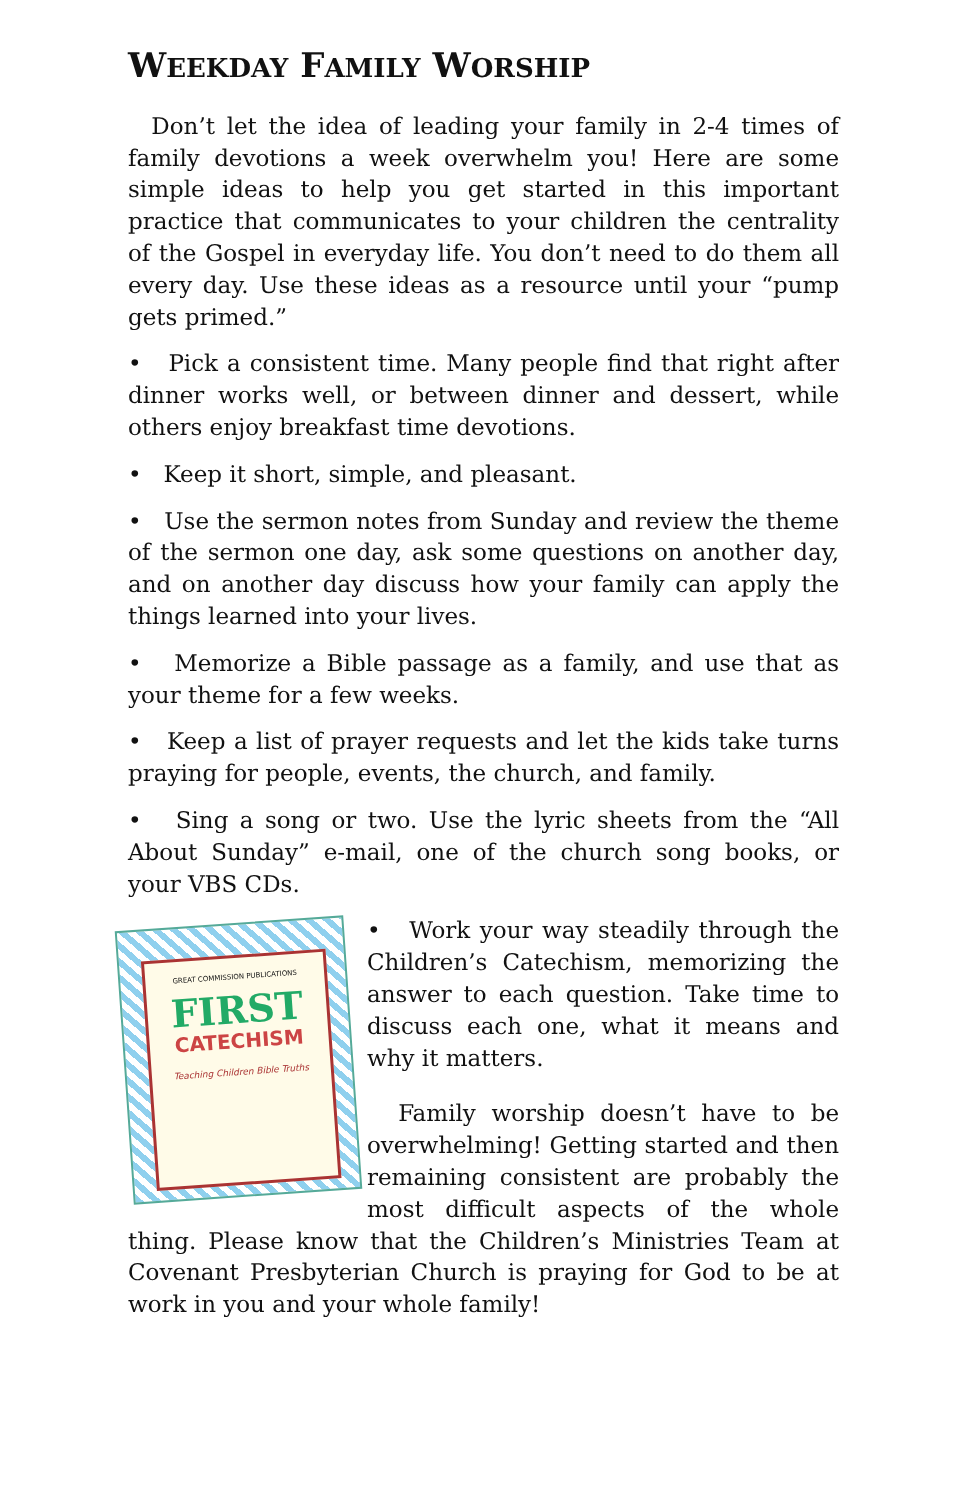WEEKDAY FAMILY WORSHIP
Don’t let the idea of leading your family in 2-4 times of family devotions a week overwhelm you! Here are some simple ideas to help you get started in this important practice that communicates to your children the centrality of the Gospel in everyday life. You don’t need to do them all every day. Use these ideas as a resource until your “pump gets primed.”
• Pick a consistent time. Many people find that right after dinner works well, or between dinner and dessert, while others enjoy breakfast time devotions.
• Keep it short, simple, and pleasant.
• Use the sermon notes from Sunday and review the theme of the sermon one day, ask some questions on another day, and on another day discuss how your family can apply the things learned into your lives.
• Memorize a Bible passage as a family, and use that as your theme for a few weeks.
• Keep a list of prayer requests and let the kids take turns praying for people, events, the church, and family.
• Sing a song or two. Use the lyric sheets from the “All About Sunday” e-mail, one of the church song books, or your VBS CDs.
GREAT COMMISSION PUBLICATIONS
FIRST
CATECHISM
Teaching Children Bible Truths
• Work your way steadily through the Children’s Catechism, memorizing the answer to each question. Take time to discuss each one, what it means and why it matters.
Family worship doesn’t have to be overwhelming! Getting started and then remaining consistent are probably the most difficult aspects of the whole thing. Please know that the Children’s Ministries Team at Covenant Presbyterian Church is praying for God to be at work in you and your whole family!